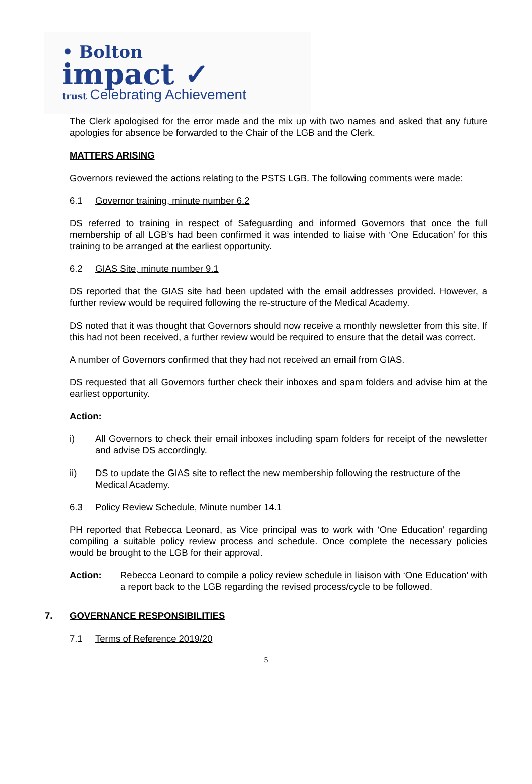• Bolton
impact ✓
trust Celebrating Achievement
The Clerk apologised for the error made and the mix up with two names and asked that any future apologies for absence be forwarded to the Chair of the LGB and the Clerk.
MATTERS ARISING
Governors reviewed the actions relating to the PSTS LGB. The following comments were made:
6.1 Governor training, minute number 6.2
DS referred to training in respect of Safeguarding and informed Governors that once the full membership of all LGB’s had been confirmed it was intended to liaise with ‘One Education’ for this training to be arranged at the earliest opportunity.
6.2 GIAS Site, minute number 9.1
DS reported that the GIAS site had been updated with the email addresses provided. However, a further review would be required following the re-structure of the Medical Academy.
DS noted that it was thought that Governors should now receive a monthly newsletter from this site. If this had not been received, a further review would be required to ensure that the detail was correct.
A number of Governors confirmed that they had not received an email from GIAS.
DS requested that all Governors further check their inboxes and spam folders and advise him at the earliest opportunity.
Action:
i) All Governors to check their email inboxes including spam folders for receipt of the newsletter and advise DS accordingly.
ii) DS to update the GIAS site to reflect the new membership following the restructure of the Medical Academy.
6.3 Policy Review Schedule, Minute number 14.1
PH reported that Rebecca Leonard, as Vice principal was to work with ‘One Education’ regarding compiling a suitable policy review process and schedule. Once complete the necessary policies would be brought to the LGB for their approval.
Action: Rebecca Leonard to compile a policy review schedule in liaison with ‘One Education’ with a report back to the LGB regarding the revised process/cycle to be followed.
7. GOVERNANCE RESPONSIBILITIES
7.1 Terms of Reference 2019/20
5